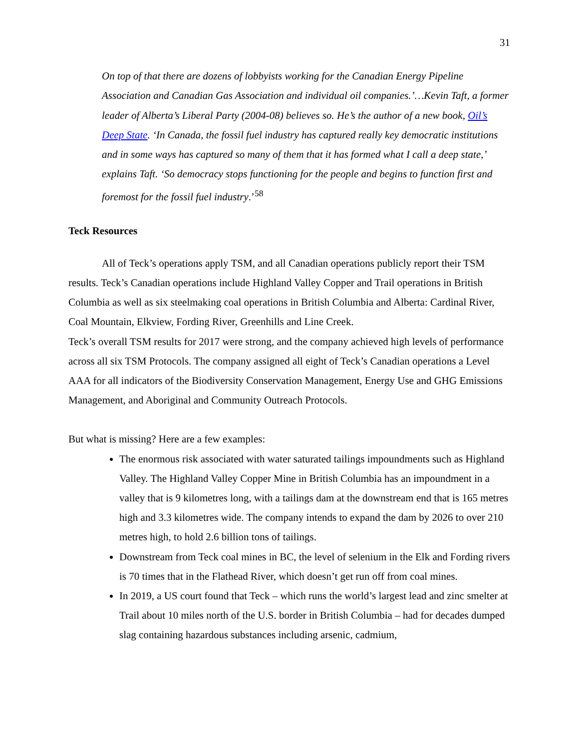31
On top of that there are dozens of lobbyists working for the Canadian Energy Pipeline Association and Canadian Gas Association and individual oil companies.’…Kevin Taft, a former leader of Alberta’s Liberal Party (2004-08) believes so. He’s the author of a new book, Oil’s Deep State. ‘In Canada, the fossil fuel industry has captured really key democratic institutions and in some ways has captured so many of them that it has formed what I call a deep state,’ explains Taft. ‘So democracy stops functioning for the people and begins to function first and foremost for the fossil fuel industry.’<sup>58</sup>
Teck Resources
All of Teck’s operations apply TSM, and all Canadian operations publicly report their TSM results. Teck’s Canadian operations include Highland Valley Copper and Trail operations in British Columbia as well as six steelmaking coal operations in British Columbia and Alberta: Cardinal River, Coal Mountain, Elkview, Fording River, Greenhills and Line Creek.
Teck’s overall TSM results for 2017 were strong, and the company achieved high levels of performance across all six TSM Protocols. The company assigned all eight of Teck’s Canadian operations a Level AAA for all indicators of the Biodiversity Conservation Management, Energy Use and GHG Emissions Management, and Aboriginal and Community Outreach Protocols.
But what is missing? Here are a few examples:
The enormous risk associated with water saturated tailings impoundments such as Highland Valley. The Highland Valley Copper Mine in British Columbia has an impoundment in a valley that is 9 kilometres long, with a tailings dam at the downstream end that is 165 metres high and 3.3 kilometres wide. The company intends to expand the dam by 2026 to over 210 metres high, to hold 2.6 billion tons of tailings.
Downstream from Teck coal mines in BC, the level of selenium in the Elk and Fording rivers is 70 times that in the Flathead River, which doesn’t get run off from coal mines.
In 2019, a US court found that Teck – which runs the world’s largest lead and zinc smelter at Trail about 10 miles north of the U.S. border in British Columbia – had for decades dumped slag containing hazardous substances including arsenic, cadmium,